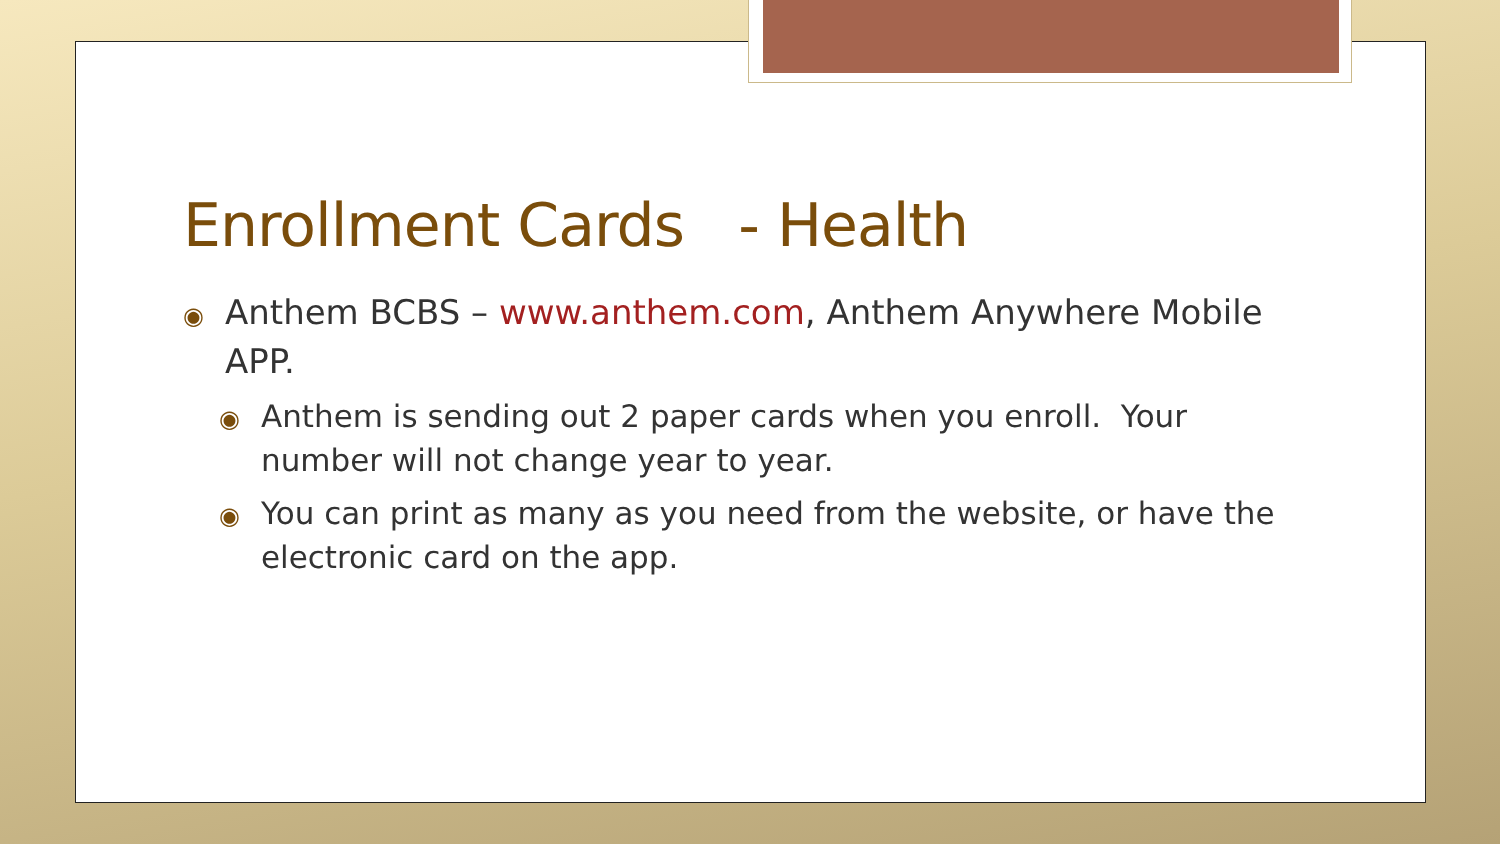Enrollment Cards - Health
◉ Anthem BCBS – www.anthem.com, Anthem Anywhere Mobile APP.
◉ Anthem is sending out 2 paper cards when you enroll. Your number will not change year to year.
◉ You can print as many as you need from the website, or have the electronic card on the app.